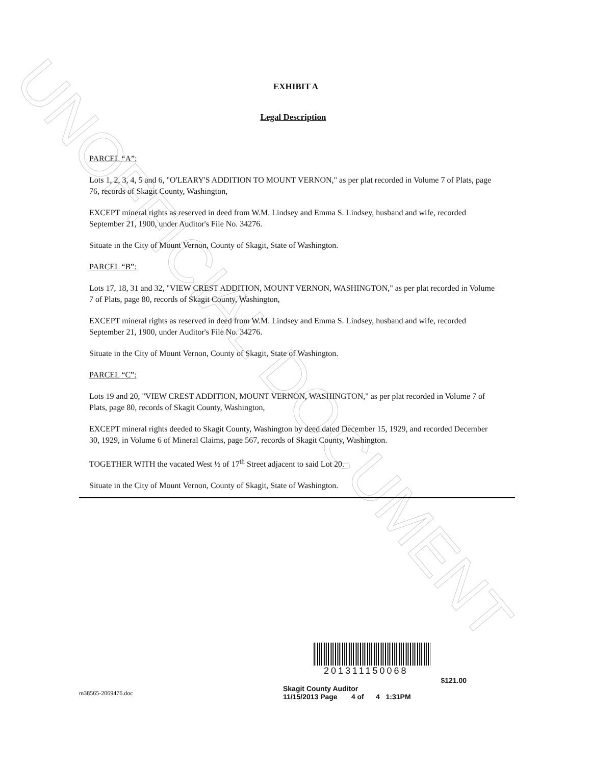UNOFFICIAL DOCUMENT
EXHIBIT A
Legal Description
PARCEL “A”:
Lots 1, 2, 3, 4, 5 and 6, "O'LEARY'S ADDITION TO MOUNT VERNON," as per plat recorded in Volume 7 of Plats, page 76, records of Skagit County, Washington,
EXCEPT mineral rights as reserved in deed from W.M. Lindsey and Emma S. Lindsey, husband and wife, recorded September 21, 1900, under Auditor's File No. 34276.
Situate in the City of Mount Vernon, County of Skagit, State of Washington.
PARCEL “B”:
Lots 17, 18, 31 and 32, "VIEW CREST ADDITION, MOUNT VERNON, WASHINGTON," as per plat recorded in Volume 7 of Plats, page 80, records of Skagit County, Washington,
EXCEPT mineral rights as reserved in deed from W.M. Lindsey and Emma S. Lindsey, husband and wife, recorded September 21, 1900, under Auditor's File No. 34276.
Situate in the City of Mount Vernon, County of Skagit, State of Washington.
PARCEL “C”:
Lots 19 and 20, "VIEW CREST ADDITION, MOUNT VERNON, WASHINGTON," as per plat recorded in Volume 7 of Plats, page 80, records of Skagit County, Washington,
EXCEPT mineral rights deeded to Skagit County, Washington by deed dated December 15, 1929, and recorded December 30, 1929, in Volume 6 of Mineral Claims, page 567, records of Skagit County, Washington.
TOGETHER WITH the vacated West ½ of 17<sup>th</sup> Street adjacent to said Lot 20.
Situate in the City of Mount Vernon, County of Skagit, State of Washington.
m38565-2069476.doc
201311150068
$121.00
Skagit County Auditor
11/15/2013 Page 4 of 4 1:31PM